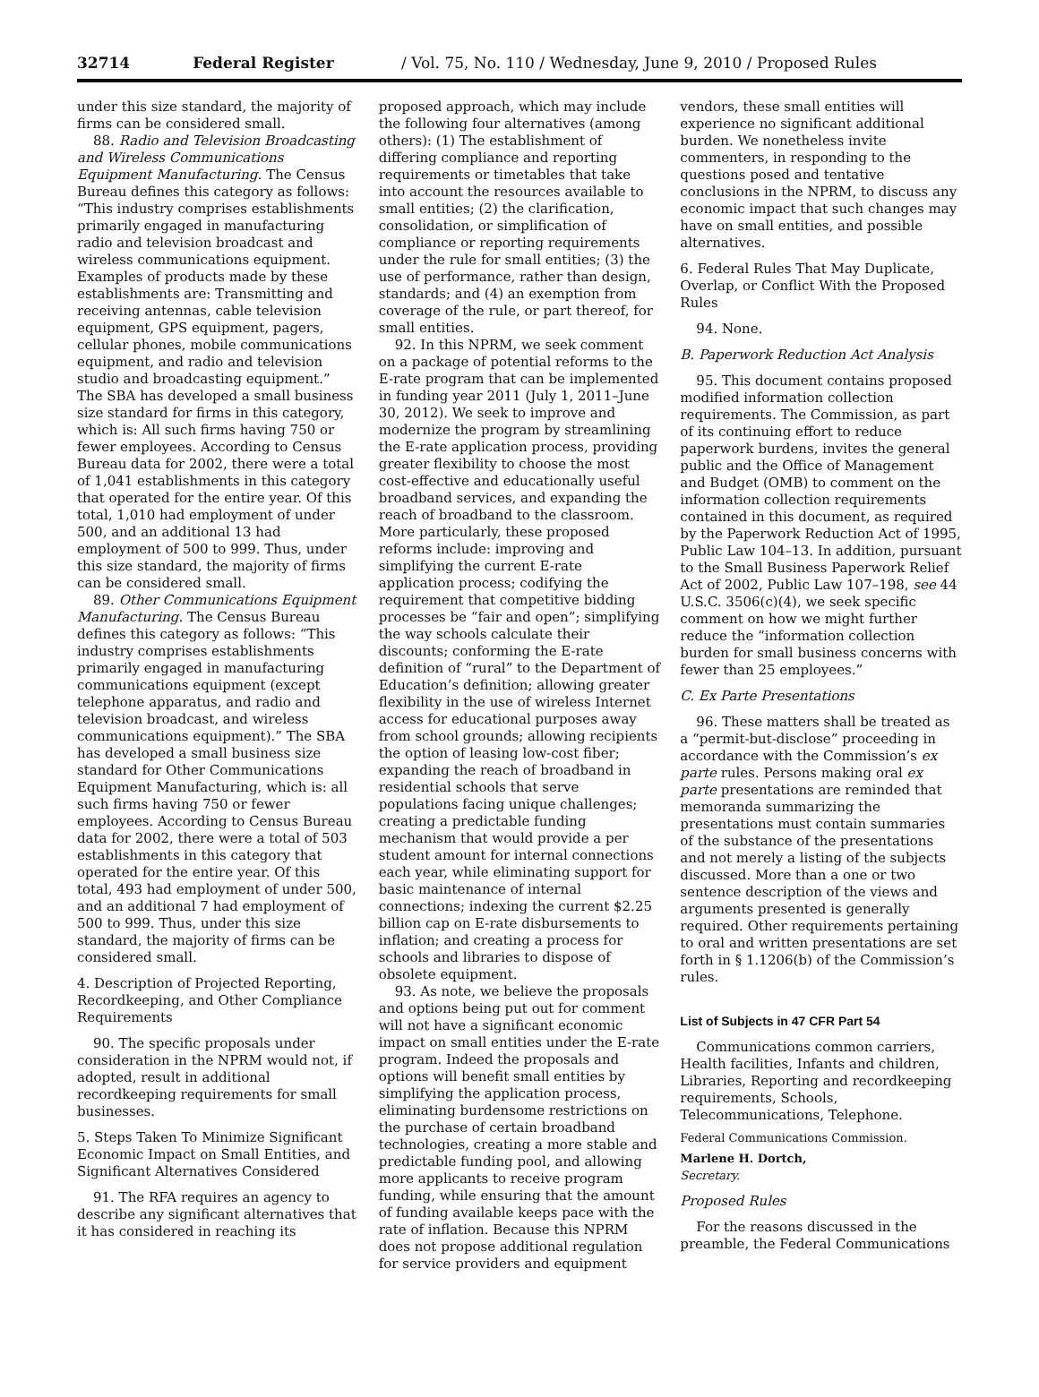32714 Federal Register / Vol. 75, No. 110 / Wednesday, June 9, 2010 / Proposed Rules
under this size standard, the majority of firms can be considered small.
88. Radio and Television Broadcasting and Wireless Communications Equipment Manufacturing. The Census Bureau defines this category as follows: “This industry comprises establishments primarily engaged in manufacturing radio and television broadcast and wireless communications equipment. Examples of products made by these establishments are: Transmitting and receiving antennas, cable television equipment, GPS equipment, pagers, cellular phones, mobile communications equipment, and radio and television studio and broadcasting equipment.” The SBA has developed a small business size standard for firms in this category, which is: All such firms having 750 or fewer employees. According to Census Bureau data for 2002, there were a total of 1,041 establishments in this category that operated for the entire year. Of this total, 1,010 had employment of under 500, and an additional 13 had employment of 500 to 999. Thus, under this size standard, the majority of firms can be considered small.
89. Other Communications Equipment Manufacturing. The Census Bureau defines this category as follows: “This industry comprises establishments primarily engaged in manufacturing communications equipment (except telephone apparatus, and radio and television broadcast, and wireless communications equipment).” The SBA has developed a small business size standard for Other Communications Equipment Manufacturing, which is: all such firms having 750 or fewer employees. According to Census Bureau data for 2002, there were a total of 503 establishments in this category that operated for the entire year. Of this total, 493 had employment of under 500, and an additional 7 had employment of 500 to 999. Thus, under this size standard, the majority of firms can be considered small.
4. Description of Projected Reporting, Recordkeeping, and Other Compliance Requirements
90. The specific proposals under consideration in the NPRM would not, if adopted, result in additional recordkeeping requirements for small businesses.
5. Steps Taken To Minimize Significant Economic Impact on Small Entities, and Significant Alternatives Considered
91. The RFA requires an agency to describe any significant alternatives that it has considered in reaching its
proposed approach, which may include the following four alternatives (among others): (1) The establishment of differing compliance and reporting requirements or timetables that take into account the resources available to small entities; (2) the clarification, consolidation, or simplification of compliance or reporting requirements under the rule for small entities; (3) the use of performance, rather than design, standards; and (4) an exemption from coverage of the rule, or part thereof, for small entities.
92. In this NPRM, we seek comment on a package of potential reforms to the E-rate program that can be implemented in funding year 2011 (July 1, 2011–June 30, 2012). We seek to improve and modernize the program by streamlining the E-rate application process, providing greater flexibility to choose the most cost-effective and educationally useful broadband services, and expanding the reach of broadband to the classroom. More particularly, these proposed reforms include: improving and simplifying the current E-rate application process; codifying the requirement that competitive bidding processes be “fair and open”; simplifying the way schools calculate their discounts; conforming the E-rate definition of “rural” to the Department of Education’s definition; allowing greater flexibility in the use of wireless Internet access for educational purposes away from school grounds; allowing recipients the option of leasing low-cost fiber; expanding the reach of broadband in residential schools that serve populations facing unique challenges; creating a predictable funding mechanism that would provide a per student amount for internal connections each year, while eliminating support for basic maintenance of internal connections; indexing the current $2.25 billion cap on E-rate disbursements to inflation; and creating a process for schools and libraries to dispose of obsolete equipment.
93. As note, we believe the proposals and options being put out for comment will not have a significant economic impact on small entities under the E-rate program. Indeed the proposals and options will benefit small entities by simplifying the application process, eliminating burdensome restrictions on the purchase of certain broadband technologies, creating a more stable and predictable funding pool, and allowing more applicants to receive program funding, while ensuring that the amount of funding available keeps pace with the rate of inflation. Because this NPRM does not propose additional regulation for service providers and equipment
vendors, these small entities will experience no significant additional burden. We nonetheless invite commenters, in responding to the questions posed and tentative conclusions in the NPRM, to discuss any economic impact that such changes may have on small entities, and possible alternatives.
6. Federal Rules That May Duplicate, Overlap, or Conflict With the Proposed Rules
94. None.
B. Paperwork Reduction Act Analysis
95. This document contains proposed modified information collection requirements. The Commission, as part of its continuing effort to reduce paperwork burdens, invites the general public and the Office of Management and Budget (OMB) to comment on the information collection requirements contained in this document, as required by the Paperwork Reduction Act of 1995, Public Law 104–13. In addition, pursuant to the Small Business Paperwork Relief Act of 2002, Public Law 107–198, see 44 U.S.C. 3506(c)(4), we seek specific comment on how we might further reduce the “information collection burden for small business concerns with fewer than 25 employees.”
C. Ex Parte Presentations
96. These matters shall be treated as a “permit-but-disclose” proceeding in accordance with the Commission’s ex parte rules. Persons making oral ex parte presentations are reminded that memoranda summarizing the presentations must contain summaries of the substance of the presentations and not merely a listing of the subjects discussed. More than a one or two sentence description of the views and arguments presented is generally required. Other requirements pertaining to oral and written presentations are set forth in § 1.1206(b) of the Commission’s rules.
List of Subjects in 47 CFR Part 54
Communications common carriers, Health facilities, Infants and children, Libraries, Reporting and recordkeeping requirements, Schools, Telecommunications, Telephone.
Federal Communications Commission.
Marlene H. Dortch,
Secretary.
Proposed Rules
For the reasons discussed in the preamble, the Federal Communications